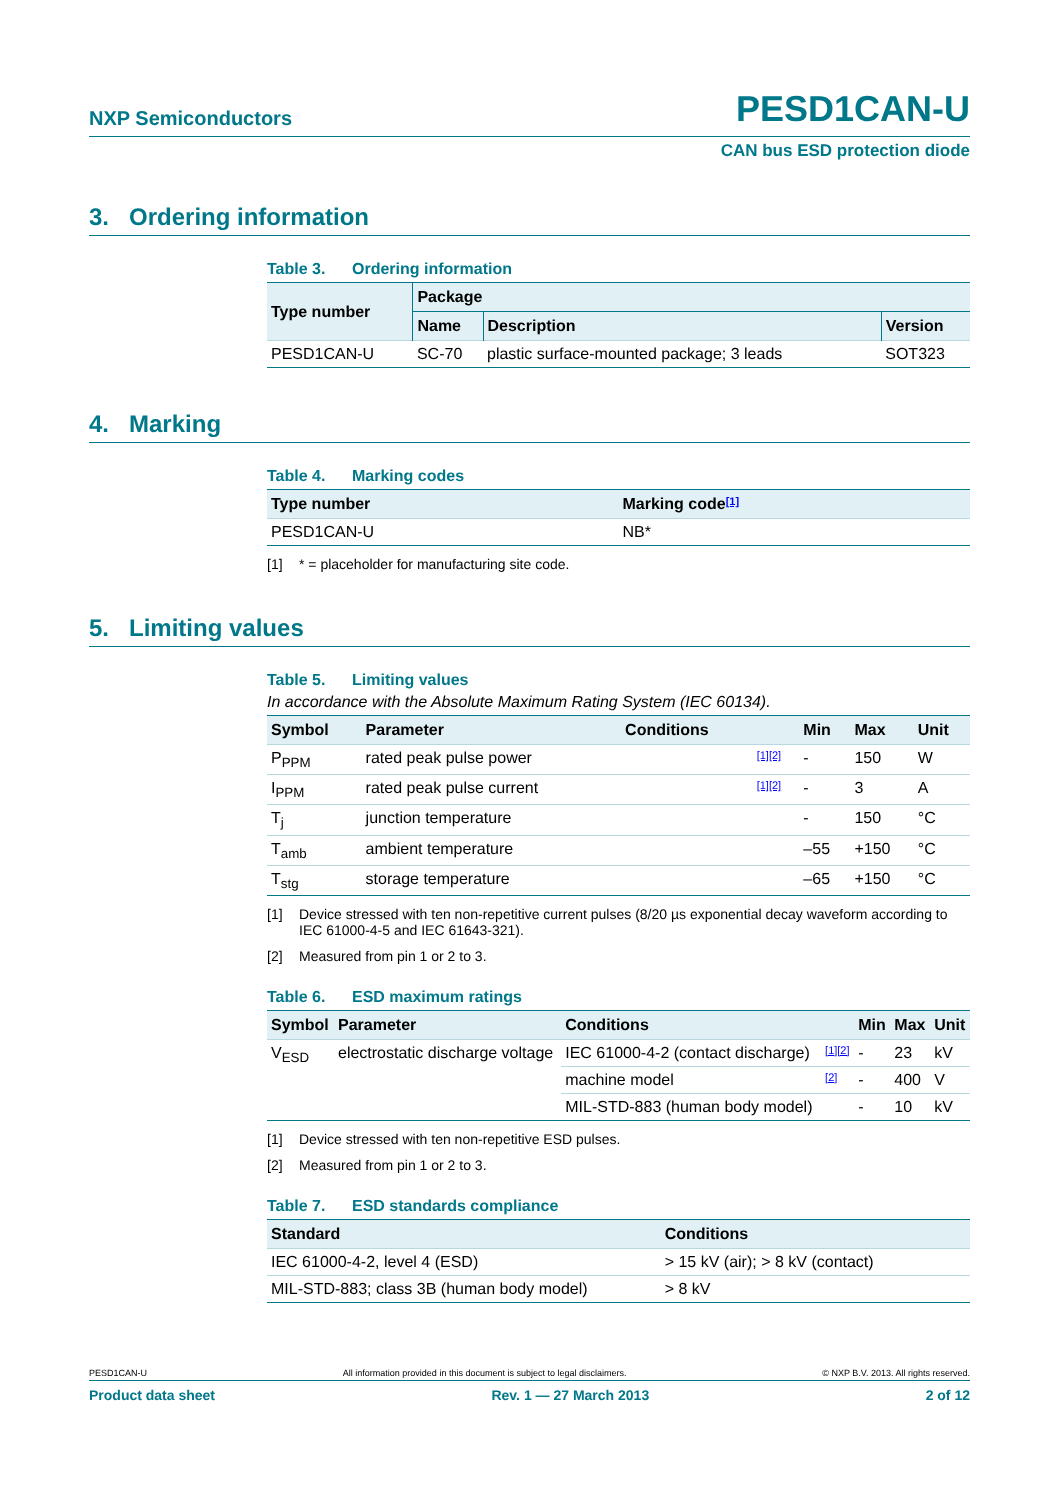NXP Semiconductors PESD1CAN-U
CAN bus ESD protection diode
3. Ordering information
Table 3. Ordering information
| Type number | Package | | |
| --- | --- | --- | --- |
| | Name | Description | Version |
| PESD1CAN-U | SC-70 | plastic surface-mounted package; 3 leads | SOT323 |
4. Marking
Table 4. Marking codes
| Type number | Marking code [1] |
| --- | --- |
| PESD1CAN-U | NB* |
[1] * = placeholder for manufacturing site code.
5. Limiting values
Table 5. Limiting values
In accordance with the Absolute Maximum Rating System (IEC 60134).
| Symbol | Parameter | Conditions | | Min | Max | Unit |
| --- | --- | --- | --- | --- | --- | --- |
| P<sub>PPM</sub> | rated peak pulse power | | [1][2] | - | 150 | W |
| I<sub>PPM</sub> | rated peak pulse current | | [1][2] | - | 3 | A |
| T<sub>j</sub> | junction temperature | | | - | 150 | °C |
| T<sub>amb</sub> | ambient temperature | | | –55 | +150 | °C |
| T<sub>stg</sub> | storage temperature | | | –65 | +150 | °C |
[1] Device stressed with ten non-repetitive current pulses (8/20 µs exponential decay waveform according to IEC 61000-4-5 and IEC 61643-321).
[2] Measured from pin 1 or 2 to 3.
Table 6. ESD maximum ratings
| Symbol | Parameter | Conditions | | Min | Max | Unit |
| --- | --- | --- | --- | --- | --- | --- |
| V<sub>ESD</sub> | electrostatic discharge voltage | IEC 61000-4-2 (contact discharge) | [1][2] | - | 23 | kV |
| | | machine model | [2] | - | 400 | V |
| | | MIL-STD-883 (human body model) | | - | 10 | kV |
[1] Device stressed with ten non-repetitive ESD pulses.
[2] Measured from pin 1 or 2 to 3.
Table 7. ESD standards compliance
| Standard | Conditions |
| --- | --- |
| IEC 61000-4-2, level 4 (ESD) | > 15 kV (air); > 8 kV (contact) |
| MIL-STD-883; class 3B (human body model) | > 8 kV |
PESD1CAN-U All information provided in this document is subject to legal disclaimers. © NXP B.V. 2013. All rights reserved.
Product data sheet Rev. 1 — 27 March 2013 2 of 12